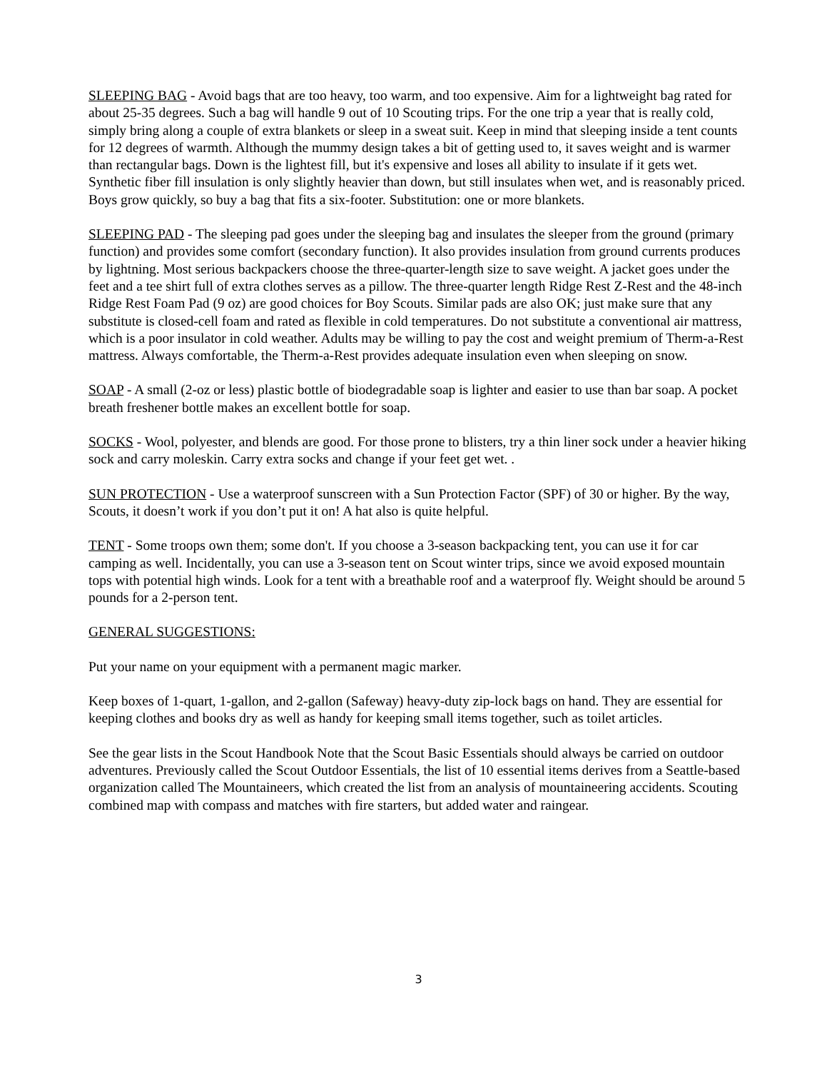SLEEPING BAG - Avoid bags that are too heavy, too warm, and too expensive. Aim for a lightweight bag rated for about 25-35 degrees. Such a bag will handle 9 out of 10 Scouting trips. For the one trip a year that is really cold, simply bring along a couple of extra blankets or sleep in a sweat suit. Keep in mind that sleeping inside a tent counts for 12 degrees of warmth. Although the mummy design takes a bit of getting used to, it saves weight and is warmer than rectangular bags. Down is the lightest fill, but it's expensive and loses all ability to insulate if it gets wet. Synthetic fiber fill insulation is only slightly heavier than down, but still insulates when wet, and is reasonably priced. Boys grow quickly, so buy a bag that fits a six-footer. Substitution: one or more blankets.
SLEEPING PAD - The sleeping pad goes under the sleeping bag and insulates the sleeper from the ground (primary function) and provides some comfort (secondary function). It also provides insulation from ground currents produces by lightning. Most serious backpackers choose the three-quarter-length size to save weight. A jacket goes under the feet and a tee shirt full of extra clothes serves as a pillow. The three-quarter length Ridge Rest Z-Rest and the 48-inch Ridge Rest Foam Pad (9 oz) are good choices for Boy Scouts. Similar pads are also OK; just make sure that any substitute is closed-cell foam and rated as flexible in cold temperatures. Do not substitute a conventional air mattress, which is a poor insulator in cold weather. Adults may be willing to pay the cost and weight premium of Therm-a-Rest mattress. Always comfortable, the Therm-a-Rest provides adequate insulation even when sleeping on snow.
SOAP - A small (2-oz or less) plastic bottle of biodegradable soap is lighter and easier to use than bar soap. A pocket breath freshener bottle makes an excellent bottle for soap.
SOCKS - Wool, polyester, and blends are good. For those prone to blisters, try a thin liner sock under a heavier hiking sock and carry moleskin. Carry extra socks and change if your feet get wet. .
SUN PROTECTION - Use a waterproof sunscreen with a Sun Protection Factor (SPF) of 30 or higher. By the way, Scouts, it doesn’t work if you don’t put it on! A hat also is quite helpful.
TENT - Some troops own them; some don't. If you choose a 3-season backpacking tent, you can use it for car camping as well. Incidentally, you can use a 3-season tent on Scout winter trips, since we avoid exposed mountain tops with potential high winds. Look for a tent with a breathable roof and a waterproof fly. Weight should be around 5 pounds for a 2-person tent.
GENERAL SUGGESTIONS:
Put your name on your equipment with a permanent magic marker.
Keep boxes of 1-quart, 1-gallon, and 2-gallon (Safeway) heavy-duty zip-lock bags on hand. They are essential for keeping clothes and books dry as well as handy for keeping small items together, such as toilet articles.
See the gear lists in the Scout Handbook Note that the Scout Basic Essentials should always be carried on outdoor adventures. Previously called the Scout Outdoor Essentials, the list of 10 essential items derives from a Seattle-based organization called The Mountaineers, which created the list from an analysis of mountaineering accidents. Scouting combined map with compass and matches with fire starters, but added water and raingear.
3